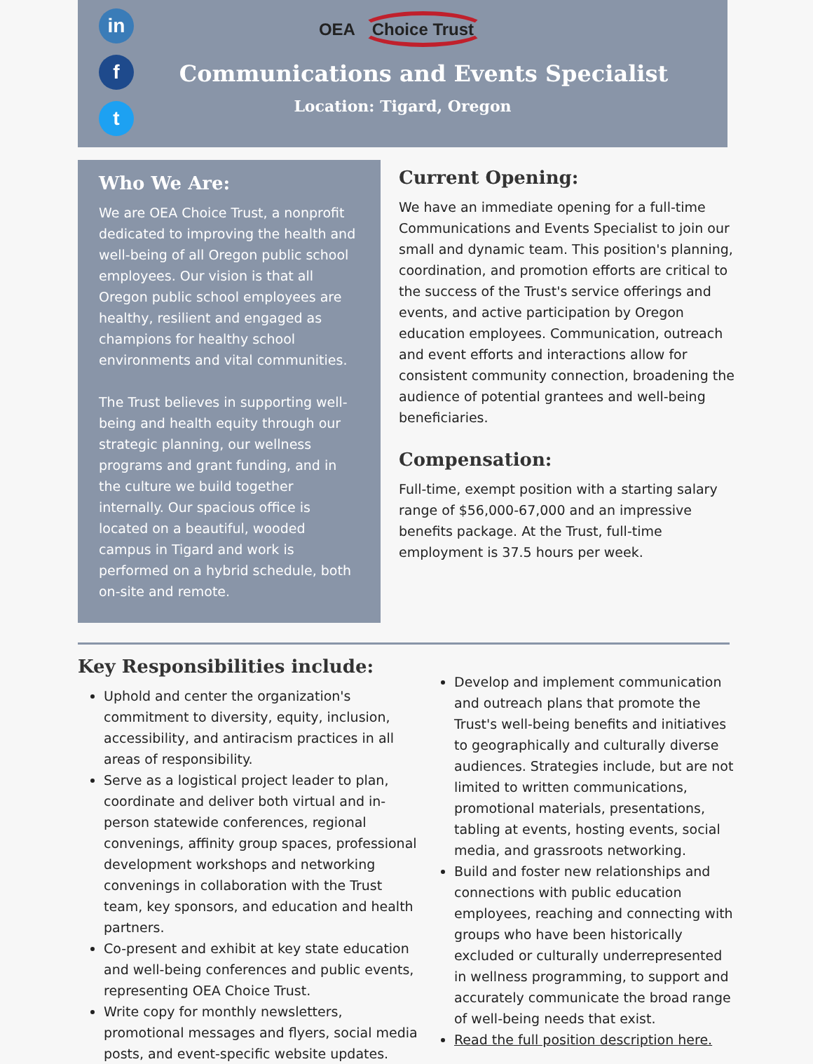in
f
t
OEA Choice Trust
Communications and Events Specialist
Location: Tigard, Oregon
Who We Are:
We are OEA Choice Trust, a nonprofit dedicated to improving the health and well-being of all Oregon public school employees. Our vision is that all Oregon public school employees are healthy, resilient and engaged as champions for healthy school environments and vital communities.
The Trust believes in supporting well-being and health equity through our strategic planning, our wellness programs and grant funding, and in the culture we build together internally. Our spacious office is located on a beautiful, wooded campus in Tigard and work is performed on a hybrid schedule, both on-site and remote.
Current Opening:
We have an immediate opening for a full-time Communications and Events Specialist to join our small and dynamic team. This position's planning, coordination, and promotion efforts are critical to the success of the Trust's service offerings and events, and active participation by Oregon education employees. Communication, outreach and event efforts and interactions allow for consistent community connection, broadening the audience of potential grantees and well-being beneficiaries.
Compensation:
Full-time, exempt position with a starting salary range of $56,000-67,000 and an impressive benefits package. At the Trust, full-time employment is 37.5 hours per week.
Key Responsibilities include:
Uphold and center the organization's commitment to diversity, equity, inclusion, accessibility, and antiracism practices in all areas of responsibility.
Serve as a logistical project leader to plan, coordinate and deliver both virtual and in-person statewide conferences, regional convenings, affinity group spaces, professional development workshops and networking convenings in collaboration with the Trust team, key sponsors, and education and health partners.
Co-present and exhibit at key state education and well-being conferences and public events, representing OEA Choice Trust.
Write copy for monthly newsletters, promotional messages and flyers, social media posts, and event-specific website updates.
Develop and implement communication and outreach plans that promote the Trust's well-being benefits and initiatives to geographically and culturally diverse audiences. Strategies include, but are not limited to written communications, promotional materials, presentations, tabling at events, hosting events, social media, and grassroots networking.
Build and foster new relationships and connections with public education employees, reaching and connecting with groups who have been historically excluded or culturally underrepresented in wellness programming, to support and accurately communicate the broad range of well-being needs that exist.
Read the full position description here.